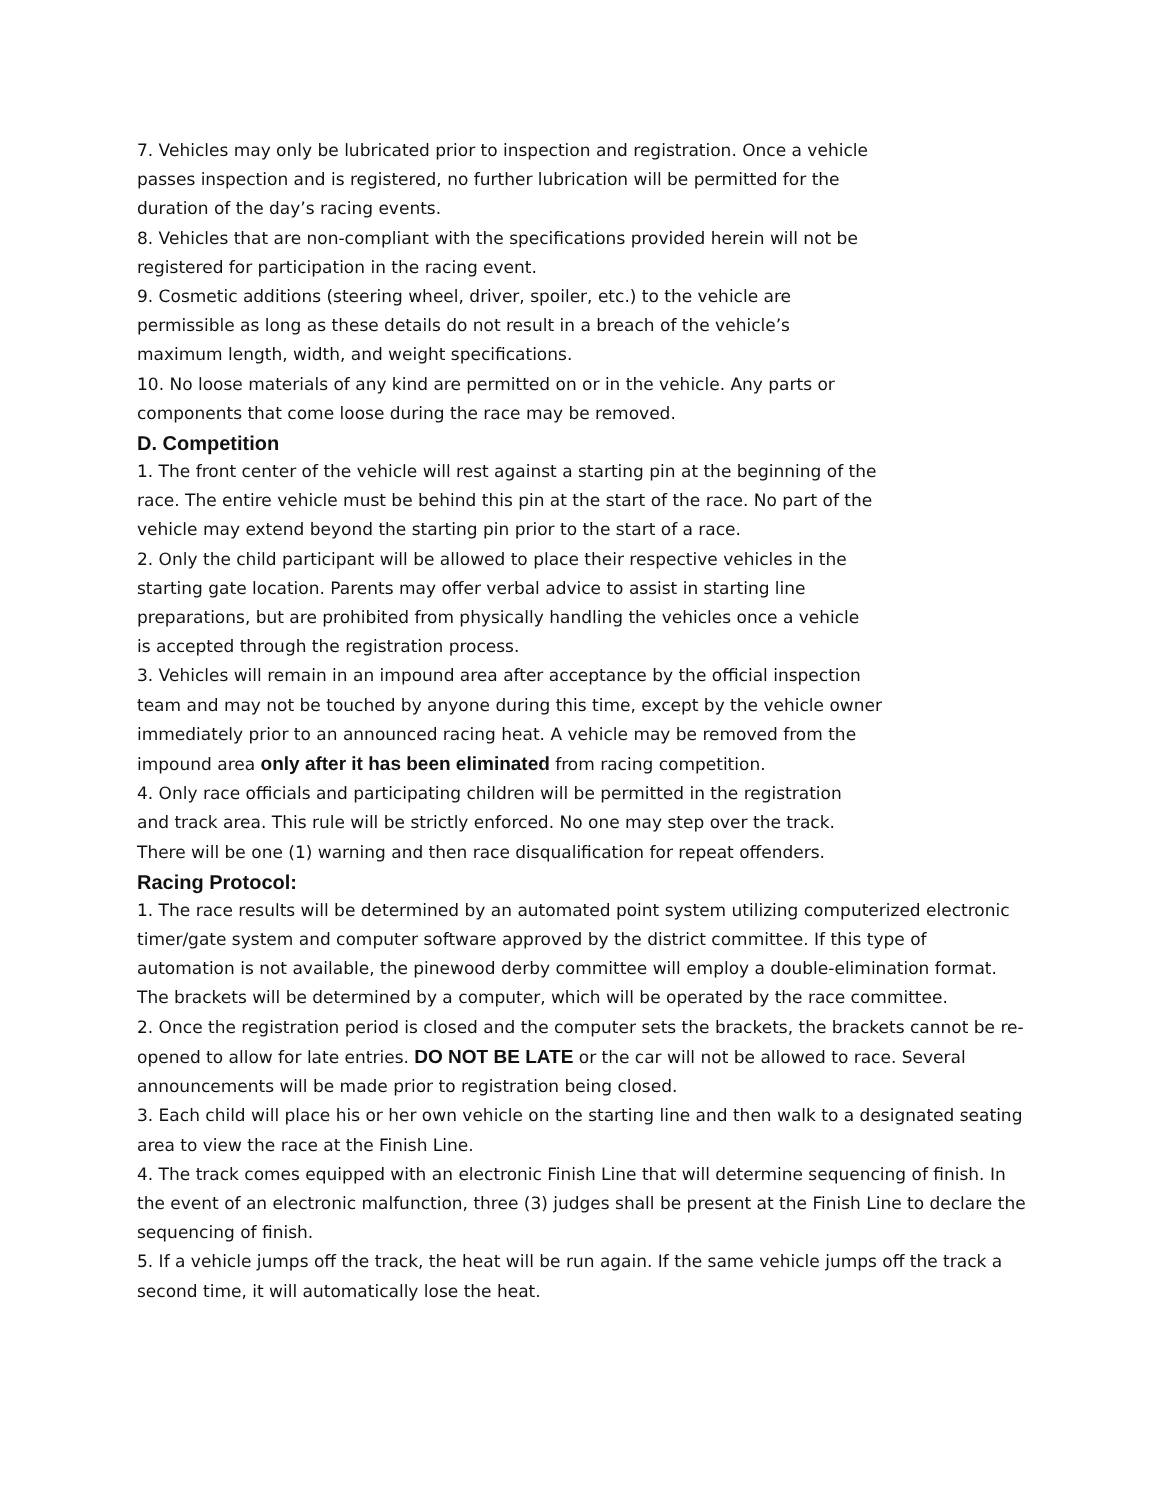7. Vehicles may only be lubricated prior to inspection and registration. Once a vehicle passes inspection and is registered, no further lubrication will be permitted for the duration of the day’s racing events.
8. Vehicles that are non-compliant with the specifications provided herein will not be registered for participation in the racing event.
9. Cosmetic additions (steering wheel, driver, spoiler, etc.) to the vehicle are permissible as long as these details do not result in a breach of the vehicle’s maximum length, width, and weight specifications.
10. No loose materials of any kind are permitted on or in the vehicle. Any parts or components that come loose during the race may be removed.
D. Competition
1. The front center of the vehicle will rest against a starting pin at the beginning of the race. The entire vehicle must be behind this pin at the start of the race. No part of the vehicle may extend beyond the starting pin prior to the start of a race.
2. Only the child participant will be allowed to place their respective vehicles in the starting gate location. Parents may offer verbal advice to assist in starting line preparations, but are prohibited from physically handling the vehicles once a vehicle is accepted through the registration process.
3. Vehicles will remain in an impound area after acceptance by the official inspection team and may not be touched by anyone during this time, except by the vehicle owner immediately prior to an announced racing heat. A vehicle may be removed from the impound area only after it has been eliminated from racing competition.
4. Only race officials and participating children will be permitted in the registration and track area. This rule will be strictly enforced. No one may step over the track. There will be one (1) warning and then race disqualification for repeat offenders.
Racing Protocol:
1. The race results will be determined by an automated point system utilizing computerized electronic timer/gate system and computer software approved by the district committee. If this type of automation is not available, the pinewood derby committee will employ a double-elimination format. The brackets will be determined by a computer, which will be operated by the race committee.
2. Once the registration period is closed and the computer sets the brackets, the brackets cannot be re-opened to allow for late entries. DO NOT BE LATE or the car will not be allowed to race. Several announcements will be made prior to registration being closed.
3. Each child will place his or her own vehicle on the starting line and then walk to a designated seating area to view the race at the Finish Line.
4. The track comes equipped with an electronic Finish Line that will determine sequencing of finish. In the event of an electronic malfunction, three (3) judges shall be present at the Finish Line to declare the sequencing of finish.
5. If a vehicle jumps off the track, the heat will be run again. If the same vehicle jumps off the track a second time, it will automatically lose the heat.